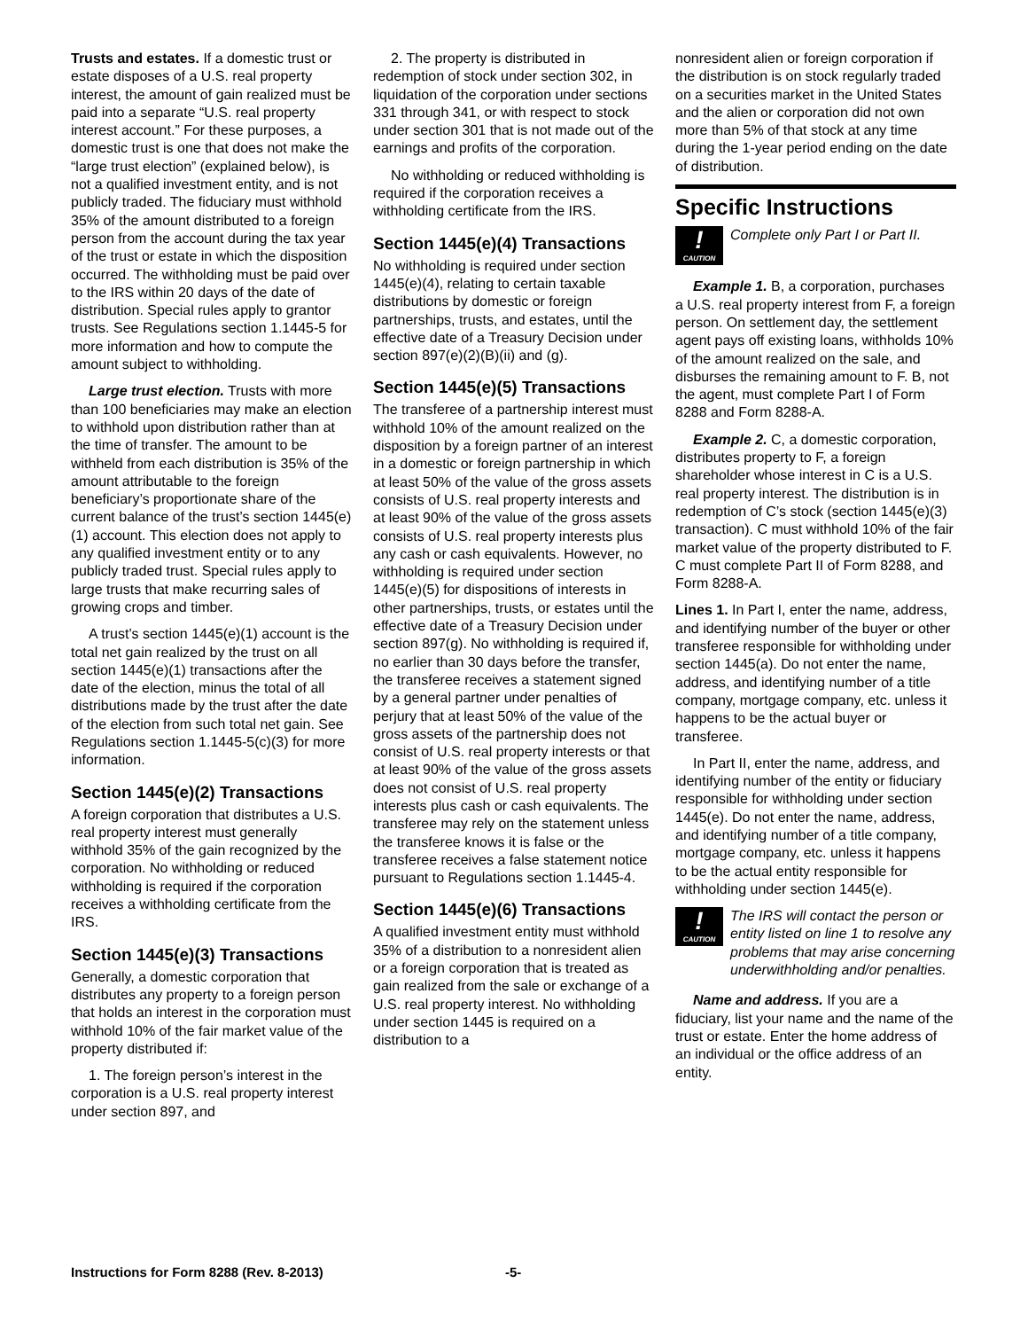Trusts and estates. If a domestic trust or estate disposes of a U.S. real property interest, the amount of gain realized must be paid into a separate “U.S. real property interest account.” For these purposes, a domestic trust is one that does not make the “large trust election” (explained below), is not a qualified investment entity, and is not publicly traded. The fiduciary must withhold 35% of the amount distributed to a foreign person from the account during the tax year of the trust or estate in which the disposition occurred. The withholding must be paid over to the IRS within 20 days of the date of distribution. Special rules apply to grantor trusts. See Regulations section 1.1445-5 for more information and how to compute the amount subject to withholding.
Large trust election. Trusts with more than 100 beneficiaries may make an election to withhold upon distribution rather than at the time of transfer. The amount to be withheld from each distribution is 35% of the amount attributable to the foreign beneficiary’s proportionate share of the current balance of the trust’s section 1445(e)(1) account. This election does not apply to any qualified investment entity or to any publicly traded trust. Special rules apply to large trusts that make recurring sales of growing crops and timber.
A trust’s section 1445(e)(1) account is the total net gain realized by the trust on all section 1445(e)(1) transactions after the date of the election, minus the total of all distributions made by the trust after the date of the election from such total net gain. See Regulations section 1.1445-5(c)(3) for more information.
Section 1445(e)(2) Transactions
A foreign corporation that distributes a U.S. real property interest must generally withhold 35% of the gain recognized by the corporation. No withholding or reduced withholding is required if the corporation receives a withholding certificate from the IRS.
Section 1445(e)(3) Transactions
Generally, a domestic corporation that distributes any property to a foreign person that holds an interest in the corporation must withhold 10% of the fair market value of the property distributed if:
1. The foreign person’s interest in the corporation is a U.S. real property interest under section 897, and
2. The property is distributed in redemption of stock under section 302, in liquidation of the corporation under sections 331 through 341, or with respect to stock under section 301 that is not made out of the earnings and profits of the corporation.
No withholding or reduced withholding is required if the corporation receives a withholding certificate from the IRS.
Section 1445(e)(4) Transactions
No withholding is required under section 1445(e)(4), relating to certain taxable distributions by domestic or foreign partnerships, trusts, and estates, until the effective date of a Treasury Decision under section 897(e)(2)(B)(ii) and (g).
Section 1445(e)(5) Transactions
The transferee of a partnership interest must withhold 10% of the amount realized on the disposition by a foreign partner of an interest in a domestic or foreign partnership in which at least 50% of the value of the gross assets consists of U.S. real property interests and at least 90% of the value of the gross assets consists of U.S. real property interests plus any cash or cash equivalents. However, no withholding is required under section 1445(e)(5) for dispositions of interests in other partnerships, trusts, or estates until the effective date of a Treasury Decision under section 897(g). No withholding is required if, no earlier than 30 days before the transfer, the transferee receives a statement signed by a general partner under penalties of perjury that at least 50% of the value of the gross assets of the partnership does not consist of U.S. real property interests or that at least 90% of the value of the gross assets does not consist of U.S. real property interests plus cash or cash equivalents. The transferee may rely on the statement unless the transferee knows it is false or the transferee receives a false statement notice pursuant to Regulations section 1.1445-4.
Section 1445(e)(6) Transactions
A qualified investment entity must withhold 35% of a distribution to a nonresident alien or a foreign corporation that is treated as gain realized from the sale or exchange of a U.S. real property interest. No withholding under section 1445 is required on a distribution to a
nonresident alien or foreign corporation if the distribution is on stock regularly traded on a securities market in the United States and the alien or corporation did not own more than 5% of that stock at any time during the 1-year period ending on the date of distribution.
Specific Instructions
!
CAUTION
Complete only Part I or Part II.
Example 1. B, a corporation, purchases a U.S. real property interest from F, a foreign person. On settlement day, the settlement agent pays off existing loans, withholds 10% of the amount realized on the sale, and disburses the remaining amount to F. B, not the agent, must complete Part I of Form 8288 and Form 8288-A.
Example 2. C, a domestic corporation, distributes property to F, a foreign shareholder whose interest in C is a U.S. real property interest. The distribution is in redemption of C’s stock (section 1445(e)(3) transaction). C must withhold 10% of the fair market value of the property distributed to F. C must complete Part II of Form 8288, and Form 8288-A.
Lines 1. In Part I, enter the name, address, and identifying number of the buyer or other transferee responsible for withholding under section 1445(a). Do not enter the name, address, and identifying number of a title company, mortgage company, etc. unless it happens to be the actual buyer or transferee.
In Part II, enter the name, address, and identifying number of the entity or fiduciary responsible for withholding under section 1445(e). Do not enter the name, address, and identifying number of a title company, mortgage company, etc. unless it happens to be the actual entity responsible for withholding under section 1445(e).
!
CAUTION
The IRS will contact the person or entity listed on line 1 to resolve any problems that may arise concerning underwithholding and/or penalties.
Name and address. If you are a fiduciary, list your name and the name of the trust or estate. Enter the home address of an individual or the office address of an entity.
Instructions for Form 8288 (Rev. 8-2013) -5-